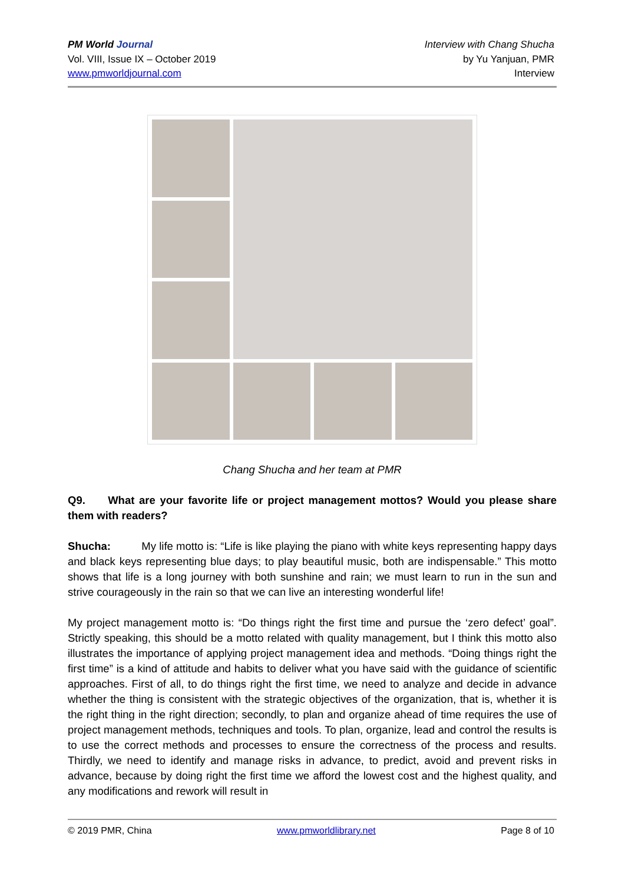PM World Journal
Vol. VIII, Issue IX – October 2019
www.pmworldjournal.com
Interview with Chang Shucha
by Yu Yanjuan, PMR
Interview
Chang Shucha and her team at PMR
Q9. What are your favorite life or project management mottos? Would you please share them with readers?
Shucha: My life motto is: “Life is like playing the piano with white keys representing happy days and black keys representing blue days; to play beautiful music, both are indispensable.” This motto shows that life is a long journey with both sunshine and rain; we must learn to run in the sun and strive courageously in the rain so that we can live an interesting wonderful life!
My project management motto is: “Do things right the first time and pursue the ‘zero defect’ goal”. Strictly speaking, this should be a motto related with quality management, but I think this motto also illustrates the importance of applying project management idea and methods. “Doing things right the first time” is a kind of attitude and habits to deliver what you have said with the guidance of scientific approaches. First of all, to do things right the first time, we need to analyze and decide in advance whether the thing is consistent with the strategic objectives of the organization, that is, whether it is the right thing in the right direction; secondly, to plan and organize ahead of time requires the use of project management methods, techniques and tools. To plan, organize, lead and control the results is to use the correct methods and processes to ensure the correctness of the process and results. Thirdly, we need to identify and manage risks in advance, to predict, avoid and prevent risks in advance, because by doing right the first time we afford the lowest cost and the highest quality, and any modifications and rework will result in
© 2019 PMR, China www.pmworldlibrary.net Page 8 of 10